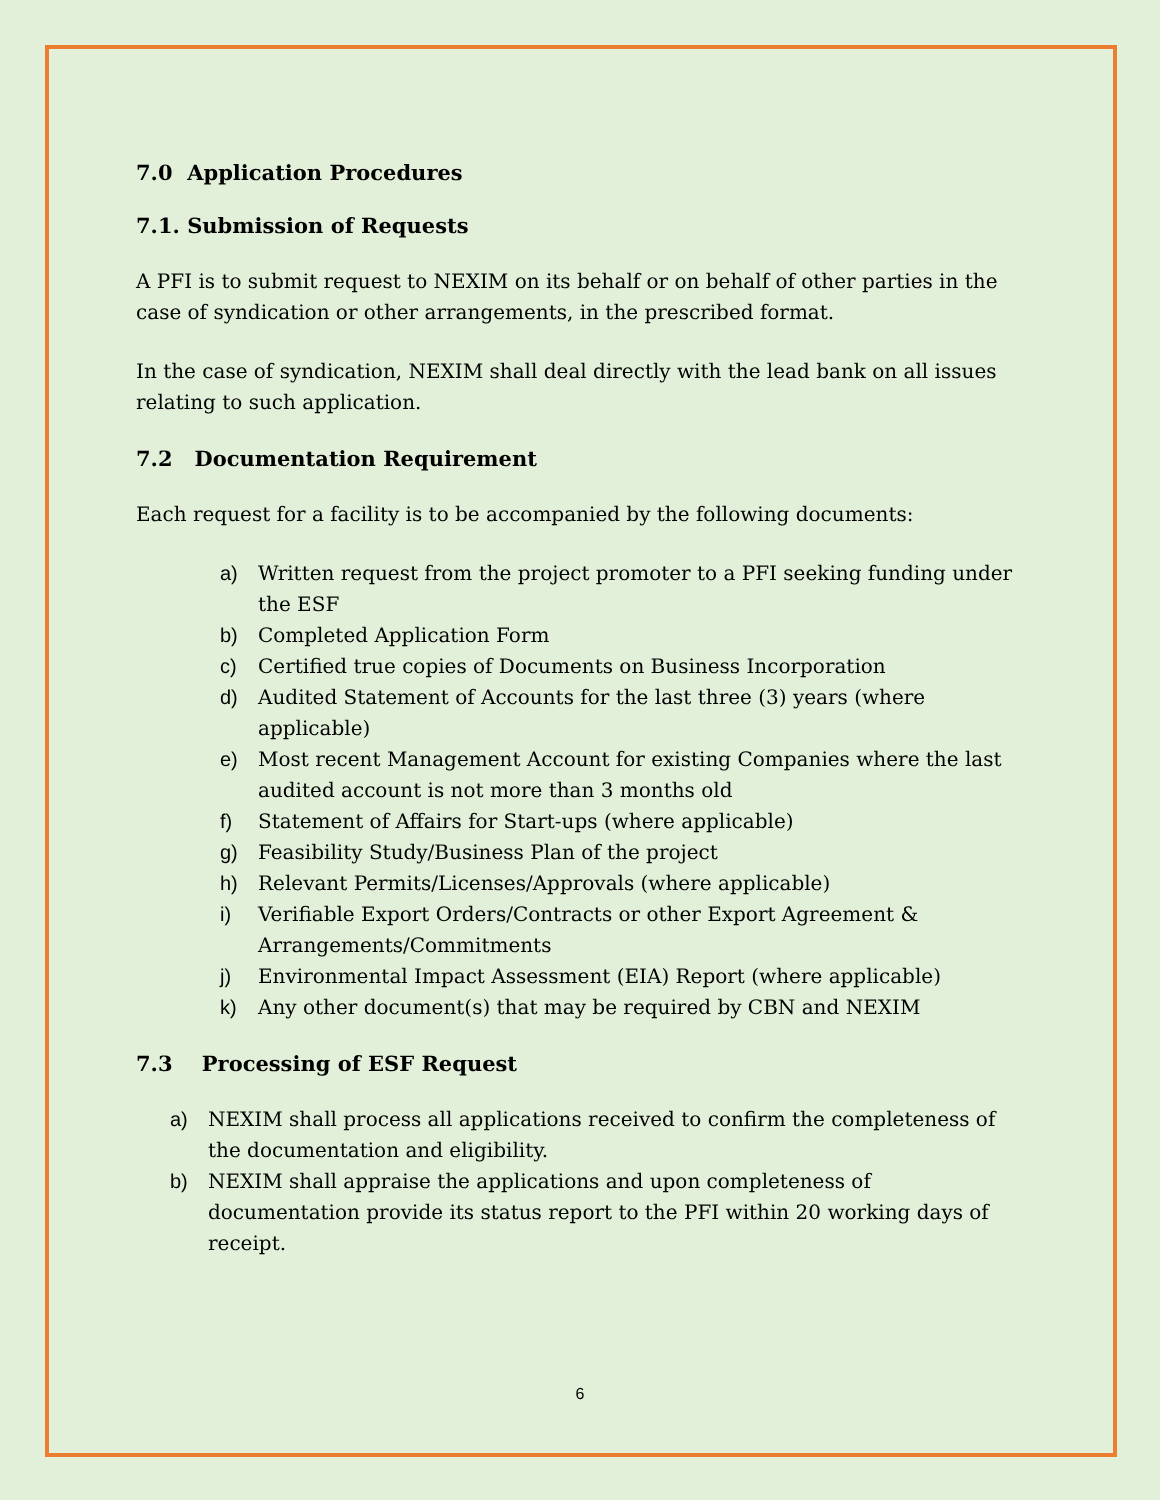7.0 Application Procedures
7.1. Submission of Requests
A PFI is to submit request to NEXIM on its behalf or on behalf of other parties in the case of syndication or other arrangements, in the prescribed format.
In the case of syndication, NEXIM shall deal directly with the lead bank on all issues relating to such application.
7.2 Documentation Requirement
Each request for a facility is to be accompanied by the following documents:
a) Written request from the project promoter to a PFI seeking funding under the ESF
b) Completed Application Form
c) Certified true copies of Documents on Business Incorporation
d) Audited Statement of Accounts for the last three (3) years (where applicable)
e) Most recent Management Account for existing Companies where the last audited account is not more than 3 months old
f) Statement of Affairs for Start-ups (where applicable)
g) Feasibility Study/Business Plan of the project
h) Relevant Permits/Licenses/Approvals (where applicable)
i) Verifiable Export Orders/Contracts or other Export Agreement & Arrangements/Commitments
j) Environmental Impact Assessment (EIA) Report (where applicable)
k) Any other document(s) that may be required by CBN and NEXIM
7.3 Processing of ESF Request
a) NEXIM shall process all applications received to confirm the completeness of the documentation and eligibility.
b) NEXIM shall appraise the applications and upon completeness of documentation provide its status report to the PFI within 20 working days of receipt.
6